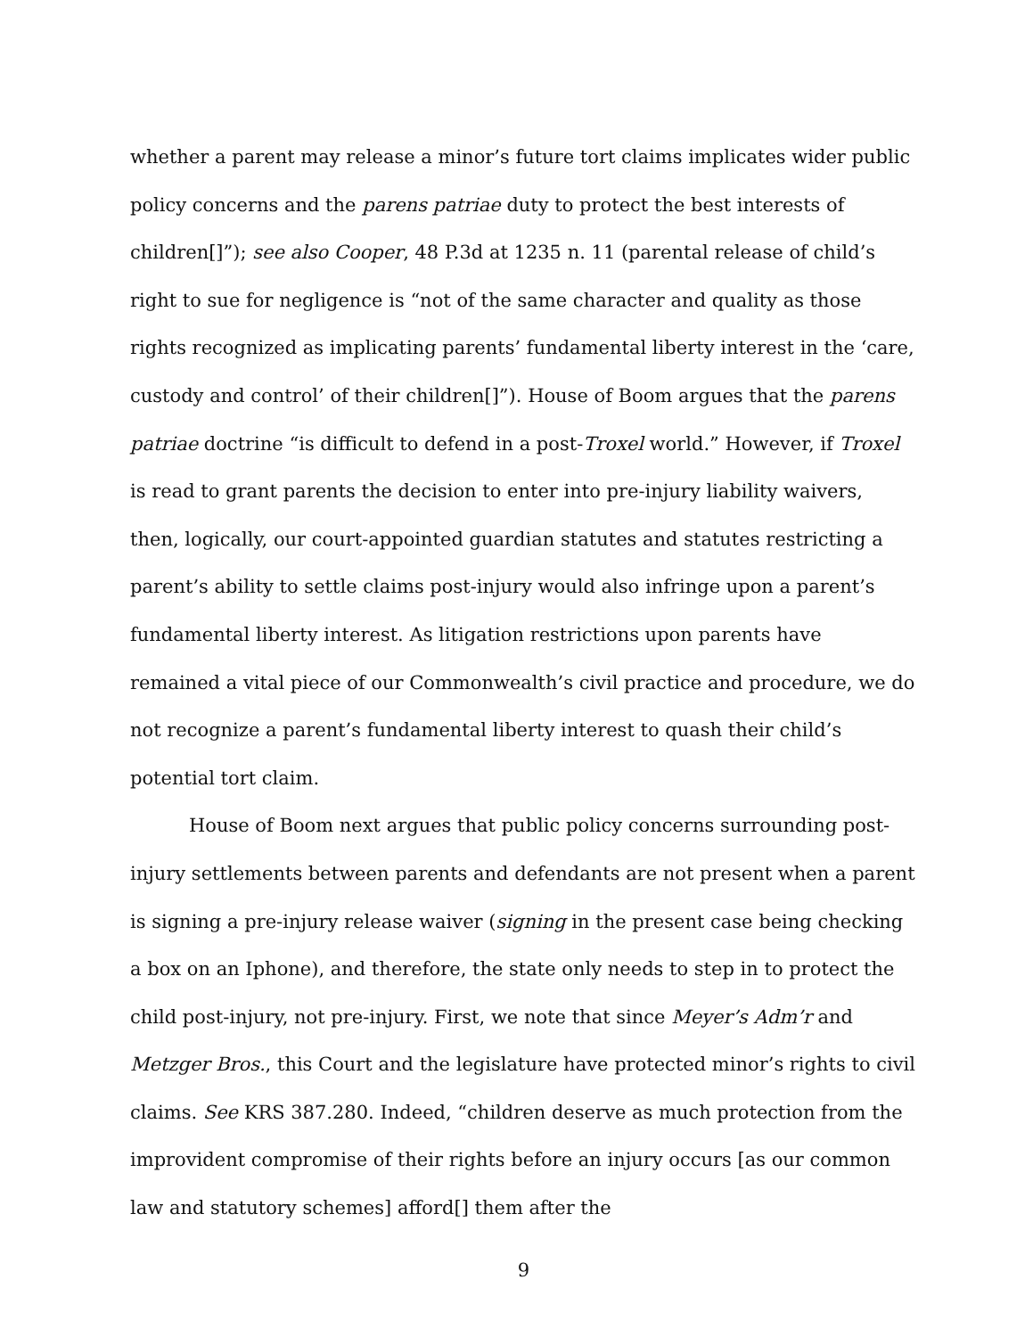whether a parent may release a minor’s future tort claims implicates wider public policy concerns and the parens patriae duty to protect the best interests of children[]”); see also Cooper, 48 P.3d at 1235 n. 11 (parental release of child’s right to sue for negligence is “not of the same character and quality as those rights recognized as implicating parents’ fundamental liberty interest in the ‘care, custody and control’ of their children[]”). House of Boom argues that the parens patriae doctrine “is difficult to defend in a post-Troxel world.” However, if Troxel is read to grant parents the decision to enter into pre-injury liability waivers, then, logically, our court-appointed guardian statutes and statutes restricting a parent’s ability to settle claims post-injury would also infringe upon a parent’s fundamental liberty interest. As litigation restrictions upon parents have remained a vital piece of our Commonwealth’s civil practice and procedure, we do not recognize a parent’s fundamental liberty interest to quash their child’s potential tort claim.
House of Boom next argues that public policy concerns surrounding post-injury settlements between parents and defendants are not present when a parent is signing a pre-injury release waiver (signing in the present case being checking a box on an Iphone), and therefore, the state only needs to step in to protect the child post-injury, not pre-injury. First, we note that since Meyer’s Adm’r and Metzger Bros., this Court and the legislature have protected minor’s rights to civil claims. See KRS 387.280. Indeed, “children deserve as much protection from the improvident compromise of their rights before an injury occurs [as our common law and statutory schemes] afford[] them after the
9